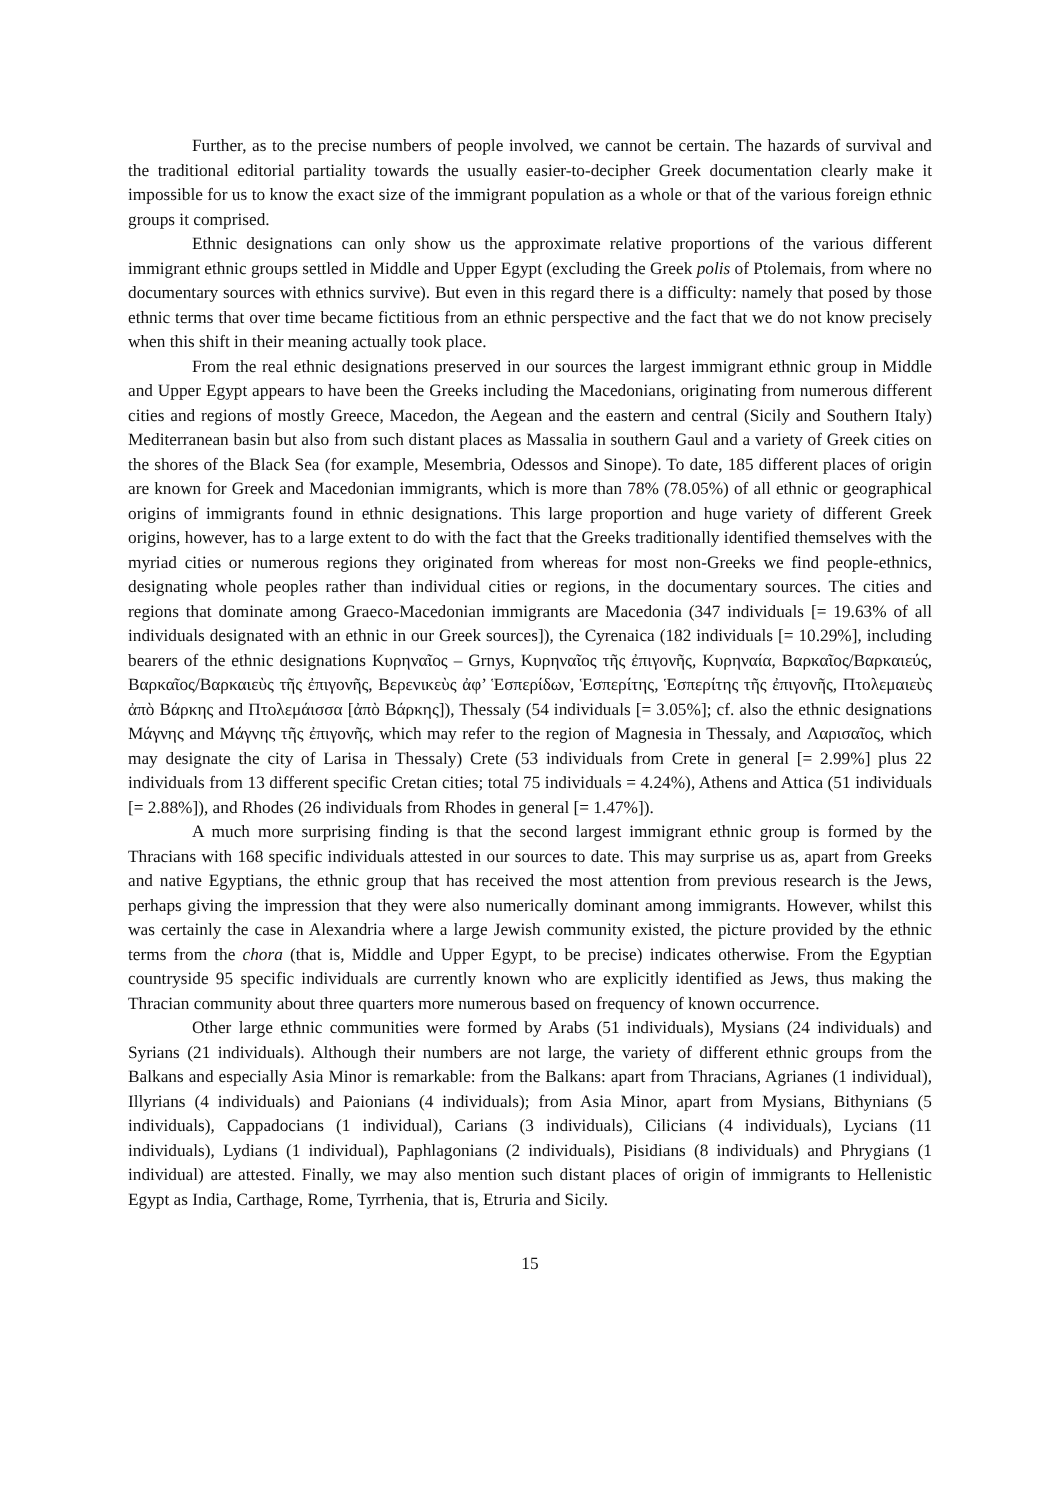Further, as to the precise numbers of people involved, we cannot be certain. The hazards of survival and the traditional editorial partiality towards the usually easier-to-decipher Greek documentation clearly make it impossible for us to know the exact size of the immigrant population as a whole or that of the various foreign ethnic groups it comprised.
Ethnic designations can only show us the approximate relative proportions of the various different immigrant ethnic groups settled in Middle and Upper Egypt (excluding the Greek polis of Ptolemais, from where no documentary sources with ethnics survive). But even in this regard there is a difficulty: namely that posed by those ethnic terms that over time became fictitious from an ethnic perspective and the fact that we do not know precisely when this shift in their meaning actually took place.
From the real ethnic designations preserved in our sources the largest immigrant ethnic group in Middle and Upper Egypt appears to have been the Greeks including the Macedonians, originating from numerous different cities and regions of mostly Greece, Macedon, the Aegean and the eastern and central (Sicily and Southern Italy) Mediterranean basin but also from such distant places as Massalia in southern Gaul and a variety of Greek cities on the shores of the Black Sea (for example, Mesembria, Odessos and Sinope). To date, 185 different places of origin are known for Greek and Macedonian immigrants, which is more than 78% (78.05%) of all ethnic or geographical origins of immigrants found in ethnic designations. This large proportion and huge variety of different Greek origins, however, has to a large extent to do with the fact that the Greeks traditionally identified themselves with the myriad cities or numerous regions they originated from whereas for most non-Greeks we find people-ethnics, designating whole peoples rather than individual cities or regions, in the documentary sources. The cities and regions that dominate among Graeco-Macedonian immigrants are Macedonia (347 individuals [= 19.63% of all individuals designated with an ethnic in our Greek sources]), the Cyrenaica (182 individuals [= 10.29%], including bearers of the ethnic designations Κυρηναῖος – Grnys, Κυρηναῖος τῆς ἐπιγονῆς, Κυρηναία, Βαρκαῖος/Βαρκαιεύς, Βαρκαῖος/Βαρκαιεὺς τῆς ἐπιγονῆς, Βερενικεὺς ἀφ’ Ἑσπερίδων, Ἑσπερίτης, Ἑσπερίτης τῆς ἐπιγονῆς, Πτολεμαιεὺς ἀπὸ Βάρκης and Πτολεμάισσα [ἀπὸ Βάρκης]), Thessaly (54 individuals [= 3.05%]; cf. also the ethnic designations Μάγνης and Μάγνης τῆς ἐπιγονῆς, which may refer to the region of Magnesia in Thessaly, and Λαρισαῖος, which may designate the city of Larisa in Thessaly) Crete (53 individuals from Crete in general [= 2.99%] plus 22 individuals from 13 different specific Cretan cities; total 75 individuals = 4.24%), Athens and Attica (51 individuals [= 2.88%]), and Rhodes (26 individuals from Rhodes in general [= 1.47%]).
A much more surprising finding is that the second largest immigrant ethnic group is formed by the Thracians with 168 specific individuals attested in our sources to date. This may surprise us as, apart from Greeks and native Egyptians, the ethnic group that has received the most attention from previous research is the Jews, perhaps giving the impression that they were also numerically dominant among immigrants. However, whilst this was certainly the case in Alexandria where a large Jewish community existed, the picture provided by the ethnic terms from the chora (that is, Middle and Upper Egypt, to be precise) indicates otherwise. From the Egyptian countryside 95 specific individuals are currently known who are explicitly identified as Jews, thus making the Thracian community about three quarters more numerous based on frequency of known occurrence.
Other large ethnic communities were formed by Arabs (51 individuals), Mysians (24 individuals) and Syrians (21 individuals). Although their numbers are not large, the variety of different ethnic groups from the Balkans and especially Asia Minor is remarkable: from the Balkans: apart from Thracians, Agrianes (1 individual), Illyrians (4 individuals) and Paionians (4 individuals); from Asia Minor, apart from Mysians, Bithynians (5 individuals), Cappadocians (1 individual), Carians (3 individuals), Cilicians (4 individuals), Lycians (11 individuals), Lydians (1 individual), Paphlagonians (2 individuals), Pisidians (8 individuals) and Phrygians (1 individual) are attested. Finally, we may also mention such distant places of origin of immigrants to Hellenistic Egypt as India, Carthage, Rome, Tyrrhenia, that is, Etruria and Sicily.
15